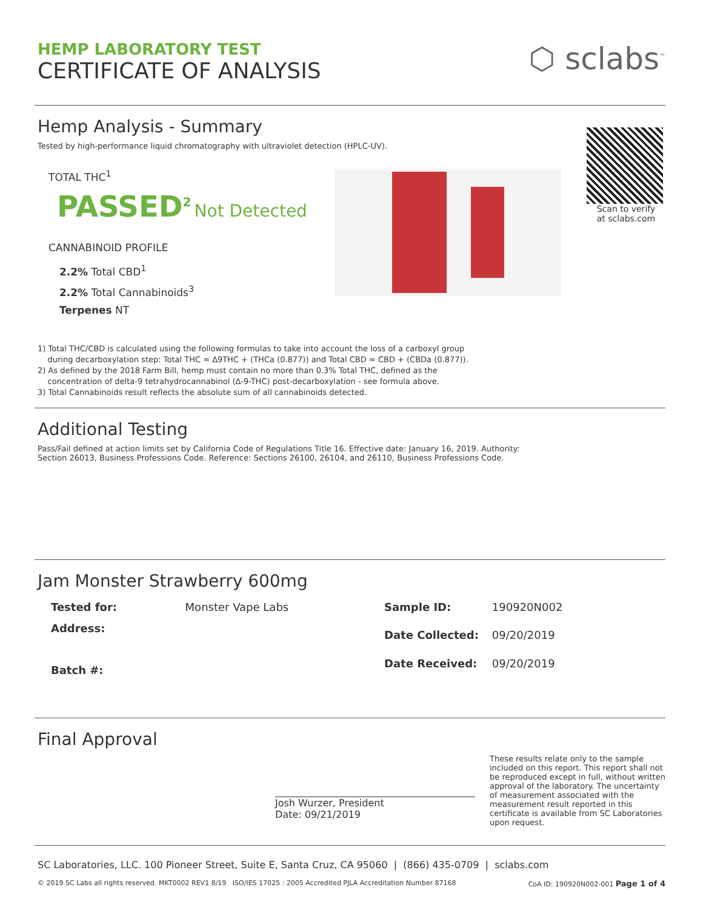HEMP LABORATORY TEST
CERTIFICATE OF ANALYSIS
⬡ sclabs<sup>™</sup>
Hemp Analysis - Summary
Tested by high-performance liquid chromatography with ultraviolet detection (HPLC-UV).
TOTAL THC<sup>1</sup>
PASSED<sup>2</sup> Not Detected
CANNABINOID PROFILE
2.2% Total CBD<sup>1</sup>
2.2% Total Cannabinoids<sup>3</sup>
Terpenes NT
Scan to verify
at sclabs.com
1) Total THC/CBD is calculated using the following formulas to take into account the loss of a carboxyl group
during decarboxylation step: Total THC = ∆9THC + (THCa (0.877)) and Total CBD = CBD + (CBDa (0.877)).
2) As defined by the 2018 Farm Bill, hemp must contain no more than 0.3% Total THC, defined as the
concentration of delta-9 tetrahydrocannabinol (∆-9-THC) post-decarboxylation - see formula above.
3) Total Cannabinoids result reflects the absolute sum of all cannabinoids detected.
Additional Testing
Pass/Fail defined at action limits set by California Code of Regulations Title 16. Effective date: January 16, 2019. Authority:
Section 26013, Business Professions Code. Reference: Sections 26100, 26104, and 26110, Business Professions Code.
Jam Monster Strawberry 600mg
| Tested for: | Monster Vape Labs |
| Address: | |
| Batch #: | |
| Sample ID: | 190920N002 |
| Date Collected: | 09/20/2019 |
| Date Received: | 09/20/2019 |
Final Approval
Josh Wurzer, President
Date: 09/21/2019
These results relate only to the sample included on this report. This report shall not be reproduced except in full, without written approval of the laboratory. The uncertainty of measurement associated with the measurement result reported in this certificate is available from SC Laboratories upon request.
SC Laboratories, LLC. 100 Pioneer Street, Suite E, Santa Cruz, CA 95060 | (866) 435-0709 | sclabs.com
© 2019 SC Labs all rights reserved. MKT0002 REV1 8/19 ISO/IES 17025 : 2005 Accredited PJLA Accreditation Number 87168 CoA ID: 190920N002-001 Page 1 of 4